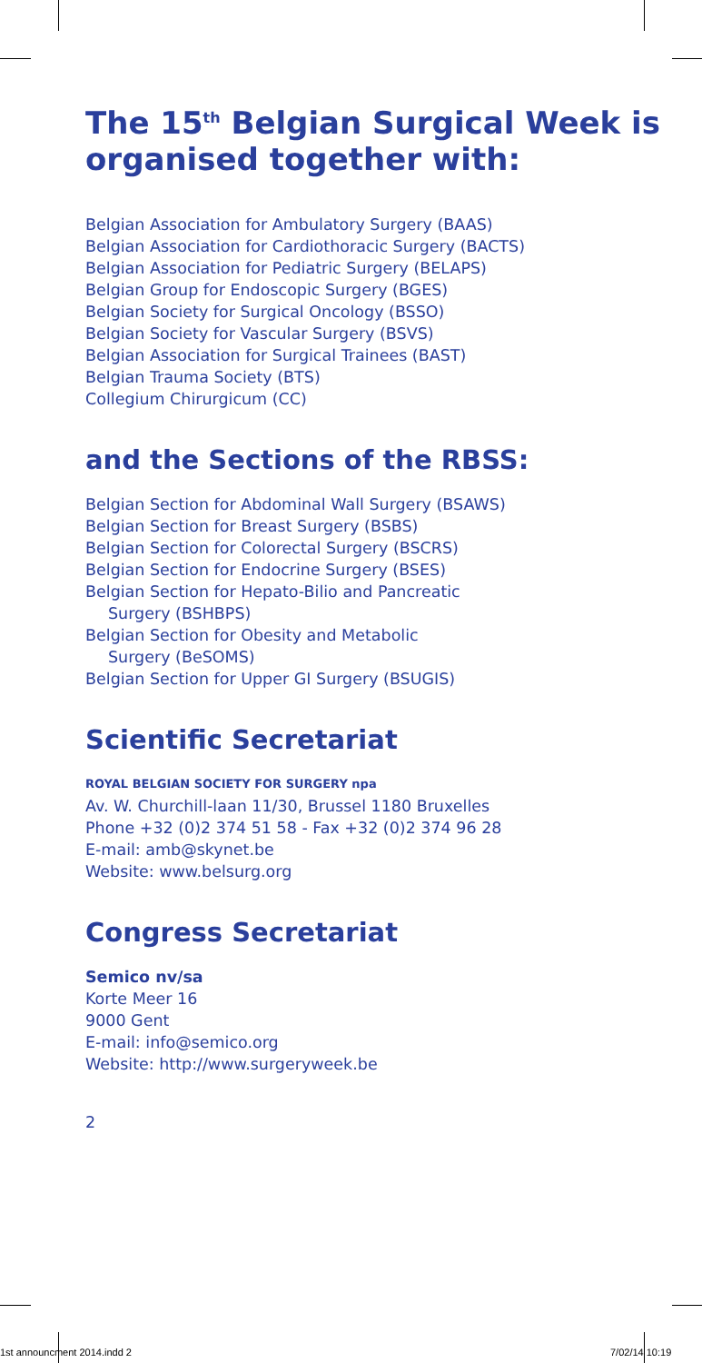The 15<sup>th</sup> Belgian Surgical Week is organised together with:
Belgian Association for Ambulatory Surgery (BAAS)
Belgian Association for Cardiothoracic Surgery (BACTS)
Belgian Association for Pediatric Surgery (BELAPS)
Belgian Group for Endoscopic Surgery (BGES)
Belgian Society for Surgical Oncology (BSSO)
Belgian Society for Vascular Surgery (BSVS)
Belgian Association for Surgical Trainees (BAST)
Belgian Trauma Society (BTS)
Collegium Chirurgicum (CC)
and the Sections of the RBSS:
Belgian Section for Abdominal Wall Surgery (BSAWS)
Belgian Section for Breast Surgery (BSBS)
Belgian Section for Colorectal Surgery (BSCRS)
Belgian Section for Endocrine Surgery (BSES)
Belgian Section for Hepato-Bilio and Pancreatic
Surgery (BSHBPS)
Belgian Section for Obesity and Metabolic
Surgery (BeSOMS)
Belgian Section for Upper GI Surgery (BSUGIS)
Scientific Secretariat
ROYAL BELGIAN SOCIETY FOR SURGERY npa
Av. W. Churchill-laan 11/30, Brussel 1180 Bruxelles
Phone +32 (0)2 374 51 58 - Fax +32 (0)2 374 96 28
E-mail: amb@skynet.be
Website: www.belsurg.org
Congress Secretariat
Semico nv/sa
Korte Meer 16
9000 Gent
E-mail: info@semico.org
Website: http://www.surgeryweek.be
2
1st announcment 2014.indd 2 7/02/14 10:19